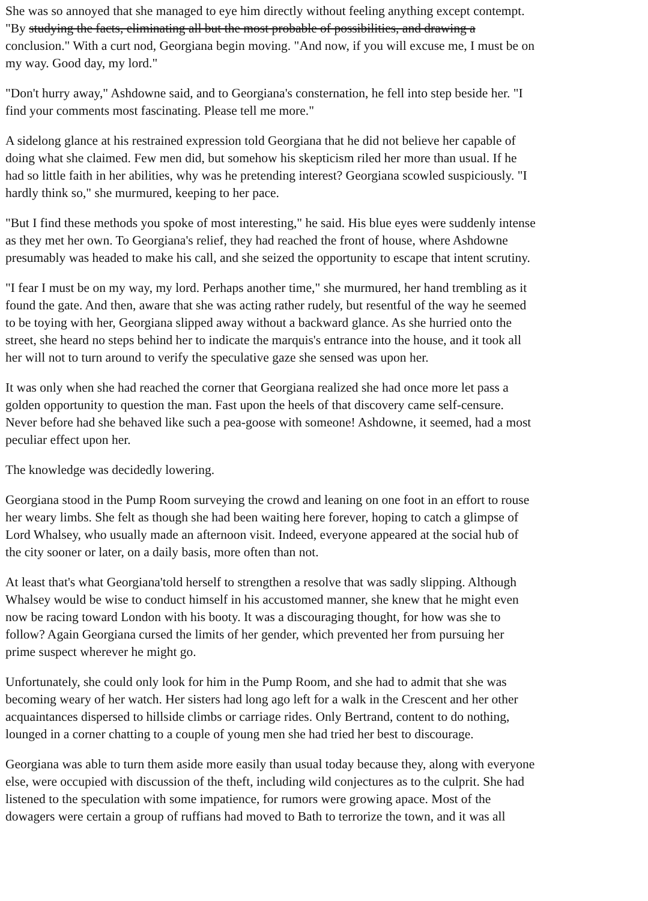She was so annoyed that she managed to eye him directly without feeling anything except contempt.
"By studying the facts, eliminating all but the most probable of possibilities, and drawing a
conclusion." With a curt nod, Georgiana begin moving. "And now, if you will excuse me, I must be on
my way. Good day, my lord."
"Don't hurry away," Ashdowne said, and to Georgiana's consternation, he fell into step beside her. "I
find your comments most fascinating. Please tell me more."
A sidelong glance at his restrained expression told Georgiana that he did not believe her capable of
doing what she claimed. Few men did, but somehow his skepticism riled her more than usual. If he
had so little faith in her abilities, why was he pretending interest? Georgiana scowled suspiciously. "I
hardly think so," she murmured, keeping to her pace.
"But I find these methods you spoke of most interesting," he said. His blue eyes were suddenly intense
as they met her own. To Georgiana's relief, they had reached the front of house, where Ashdowne
presumably was headed to make his call, and she seized the opportunity to escape that intent scrutiny.
"I fear I must be on my way, my lord. Perhaps another time," she murmured, her hand trembling as it
found the gate. And then, aware that she was acting rather rudely, but resentful of the way he seemed
to be toying with her, Georgiana slipped away without a backward glance. As she hurried onto the
street, she heard no steps behind her to indicate the marquis's entrance into the house, and it took all
her will not to turn around to verify the speculative gaze she sensed was upon her.
It was only when she had reached the corner that Georgiana realized she had once more let pass a
golden opportunity to question the man. Fast upon the heels of that discovery came self-censure.
Never before had she behaved like such a pea-goose with someone! Ashdowne, it seemed, had a most
peculiar effect upon her.
The knowledge was decidedly lowering.
Georgiana stood in the Pump Room surveying the crowd and leaning on one foot in an effort to rouse
her weary limbs. She felt as though she had been waiting here forever, hoping to catch a glimpse of
Lord Whalsey, who usually made an afternoon visit. Indeed, everyone appeared at the social hub of
the city sooner or later, on a daily basis, more often than not.
At least that's what Georgiana'told herself to strengthen a resolve that was sadly slipping. Although
Whalsey would be wise to conduct himself in his accustomed manner, she knew that he might even
now be racing toward London with his booty. It was a discouraging thought, for how was she to
follow? Again Georgiana cursed the limits of her gender, which prevented her from pursuing her
prime suspect wherever he might go.
Unfortunately, she could only look for him in the Pump Room, and she had to admit that she was
becoming weary of her watch. Her sisters had long ago left for a walk in the Crescent and her other
acquaintances dispersed to hillside climbs or carriage rides. Only Bertrand, content to do nothing,
lounged in a corner chatting to a couple of young men she had tried her best to discourage.
Georgiana was able to turn them aside more easily than usual today because they, along with everyone
else, were occupied with discussion of the theft, including wild conjectures as to the culprit. She had
listened to the speculation with some impatience, for rumors were growing apace. Most of the
dowagers were certain a group of ruffians had moved to Bath to terrorize the town, and it was all